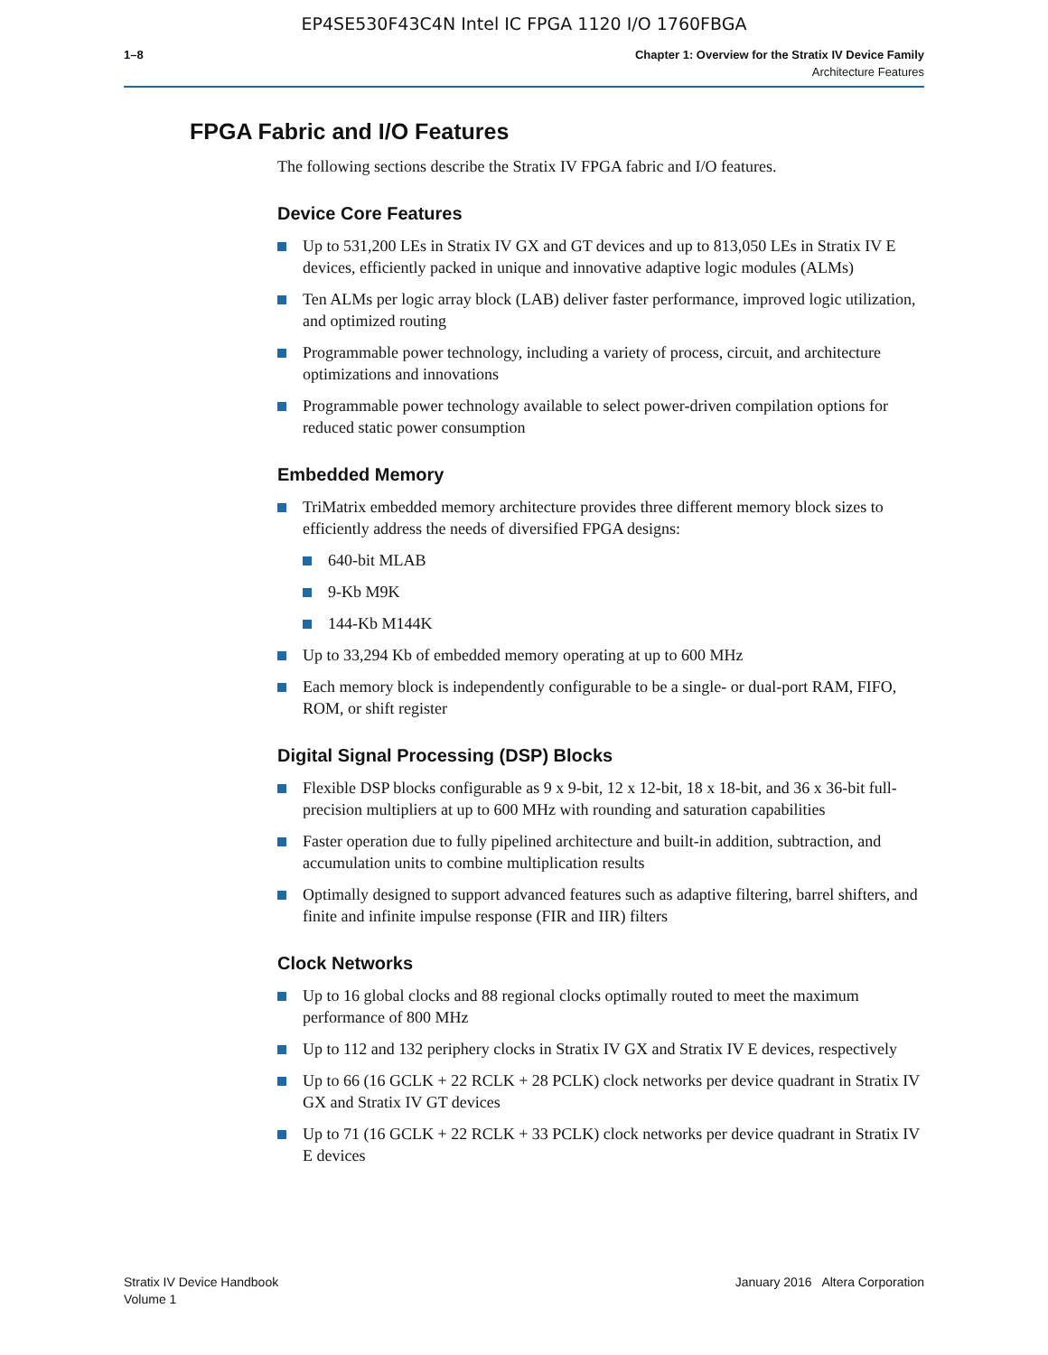EP4SE530F43C4N Intel IC FPGA 1120 I/O 1760FBGA
1–8 Chapter 1: Overview for the Stratix IV Device Family
Architecture Features
FPGA Fabric and I/O Features
The following sections describe the Stratix IV FPGA fabric and I/O features.
Device Core Features
Up to 531,200 LEs in Stratix IV GX and GT devices and up to 813,050 LEs in Stratix IV E devices, efficiently packed in unique and innovative adaptive logic modules (ALMs)
Ten ALMs per logic array block (LAB) deliver faster performance, improved logic utilization, and optimized routing
Programmable power technology, including a variety of process, circuit, and architecture optimizations and innovations
Programmable power technology available to select power-driven compilation options for reduced static power consumption
Embedded Memory
TriMatrix embedded memory architecture provides three different memory block sizes to efficiently address the needs of diversified FPGA designs:
640-bit MLAB
9-Kb M9K
144-Kb M144K
Up to 33,294 Kb of embedded memory operating at up to 600 MHz
Each memory block is independently configurable to be a single- or dual-port RAM, FIFO, ROM, or shift register
Digital Signal Processing (DSP) Blocks
Flexible DSP blocks configurable as 9 x 9-bit, 12 x 12-bit, 18 x 18-bit, and 36 x 36-bit full-precision multipliers at up to 600 MHz with rounding and saturation capabilities
Faster operation due to fully pipelined architecture and built-in addition, subtraction, and accumulation units to combine multiplication results
Optimally designed to support advanced features such as adaptive filtering, barrel shifters, and finite and infinite impulse response (FIR and IIR) filters
Clock Networks
Up to 16 global clocks and 88 regional clocks optimally routed to meet the maximum performance of 800 MHz
Up to 112 and 132 periphery clocks in Stratix IV GX and Stratix IV E devices, respectively
Up to 66 (16 GCLK + 22 RCLK + 28 PCLK) clock networks per device quadrant in Stratix IV GX and Stratix IV GT devices
Up to 71 (16 GCLK + 22 RCLK + 33 PCLK) clock networks per device quadrant in Stratix IV E devices
Stratix IV Device Handbook
Volume 1
January 2016 Altera Corporation